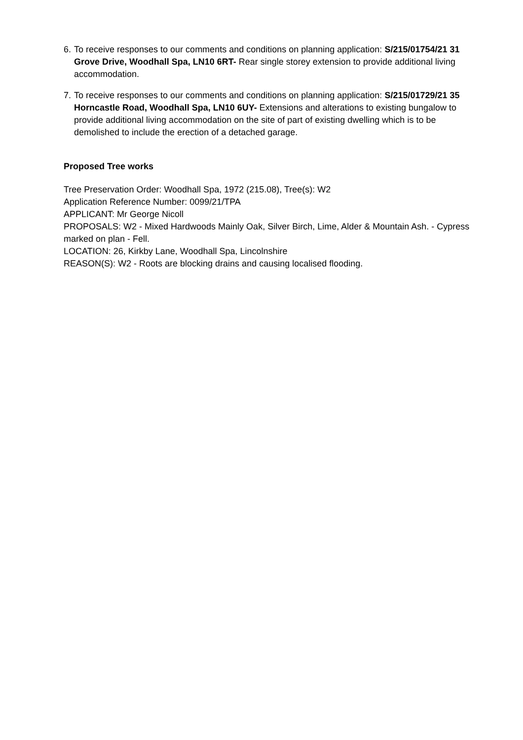6.
To receive responses to our comments and conditions on planning application: S/215/01754/21 31 Grove Drive, Woodhall Spa, LN10 6RT- Rear single storey extension to provide additional living accommodation.
7.
To receive responses to our comments and conditions on planning application: S/215/01729/21 35 Horncastle Road, Woodhall Spa, LN10 6UY- Extensions and alterations to existing bungalow to provide additional living accommodation on the site of part of existing dwelling which is to be demolished to include the erection of a detached garage.
Proposed Tree works
Tree Preservation Order: Woodhall Spa, 1972 (215.08), Tree(s): W2
Application Reference Number: 0099/21/TPA
APPLICANT: Mr George Nicoll
PROPOSALS: W2 - Mixed Hardwoods Mainly Oak, Silver Birch, Lime, Alder & Mountain Ash. - Cypress marked on plan - Fell.
LOCATION: 26, Kirkby Lane, Woodhall Spa, Lincolnshire
REASON(S): W2 - Roots are blocking drains and causing localised flooding.